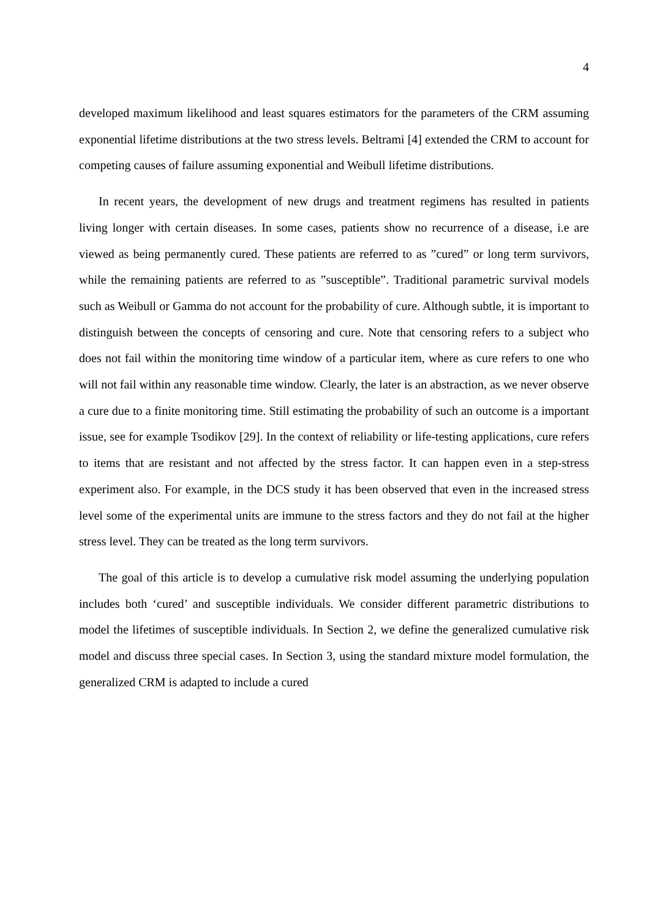4
developed maximum likelihood and least squares estimators for the parameters of the CRM assuming exponential lifetime distributions at the two stress levels. Beltrami [4] extended the CRM to account for competing causes of failure assuming exponential and Weibull lifetime distributions.
In recent years, the development of new drugs and treatment regimens has resulted in patients living longer with certain diseases. In some cases, patients show no recurrence of a disease, i.e are viewed as being permanently cured. These patients are referred to as ”cured” or long term survivors, while the remaining patients are referred to as ”susceptible”. Traditional parametric survival models such as Weibull or Gamma do not account for the probability of cure. Although subtle, it is important to distinguish between the concepts of censoring and cure. Note that censoring refers to a subject who does not fail within the monitoring time window of a particular item, where as cure refers to one who will not fail within any reasonable time window. Clearly, the later is an abstraction, as we never observe a cure due to a finite monitoring time. Still estimating the probability of such an outcome is a important issue, see for example Tsodikov [29]. In the context of reliability or life-testing applications, cure refers to items that are resistant and not affected by the stress factor. It can happen even in a step-stress experiment also. For example, in the DCS study it has been observed that even in the increased stress level some of the experimental units are immune to the stress factors and they do not fail at the higher stress level. They can be treated as the long term survivors.
The goal of this article is to develop a cumulative risk model assuming the underlying population includes both ‘cured’ and susceptible individuals. We consider different parametric distributions to model the lifetimes of susceptible individuals. In Section 2, we define the generalized cumulative risk model and discuss three special cases. In Section 3, using the standard mixture model formulation, the generalized CRM is adapted to include a cured